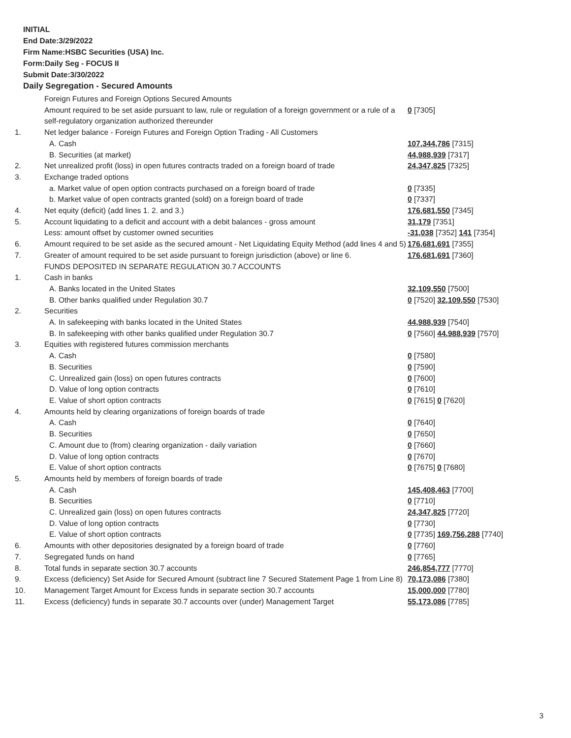INITIAL
End Date:3/29/2022
Firm Name:HSBC Securities (USA) Inc.
Form:Daily Seg - FOCUS II
Submit Date:3/30/2022
Daily Segregation - Secured Amounts
| | Foreign Futures and Foreign Options Secured Amounts | |
| | Amount required to be set aside pursuant to law, rule or regulation of a foreign government or a rule of a self-regulatory organization authorized thereunder | 0 [7305] |
| 1. | Net ledger balance - Foreign Futures and Foreign Option Trading - All Customers | |
| | A. Cash | 107,344,786 [7315] |
| | B. Securities (at market) | 44,988,939 [7317] |
| 2. | Net unrealized profit (loss) in open futures contracts traded on a foreign board of trade | 24,347,825 [7325] |
| 3. | Exchange traded options | |
| | a. Market value of open option contracts purchased on a foreign board of trade | 0 [7335] |
| | b. Market value of open contracts granted (sold) on a foreign board of trade | 0 [7337] |
| 4. | Net equity (deficit) (add lines 1. 2. and 3.) | 176,681,550 [7345] |
| 5. | Account liquidating to a deficit and account with a debit balances - gross amount | 31,179 [7351] |
| | Less: amount offset by customer owned securities | -31,038 [7352] 141 [7354] |
| 6. | Amount required to be set aside as the secured amount - Net Liquidating Equity Method (add lines 4 and 5) | 176,681,691 [7355] |
| 7. | Greater of amount required to be set aside pursuant to foreign jurisdiction (above) or line 6. | 176,681,691 [7360] |
| | FUNDS DEPOSITED IN SEPARATE REGULATION 30.7 ACCOUNTS | |
| 1. | Cash in banks | |
| | A. Banks located in the United States | 32,109,550 [7500] |
| | B. Other banks qualified under Regulation 30.7 | 0 [7520] 32,109,550 [7530] |
| 2. | Securities | |
| | A. In safekeeping with banks located in the United States | 44,988,939 [7540] |
| | B. In safekeeping with other banks qualified under Regulation 30.7 | 0 [7560] 44,988,939 [7570] |
| 3. | Equities with registered futures commission merchants | |
| | A. Cash | 0 [7580] |
| | B. Securities | 0 [7590] |
| | C. Unrealized gain (loss) on open futures contracts | 0 [7600] |
| | D. Value of long option contracts | 0 [7610] |
| | E. Value of short option contracts | 0 [7615] 0 [7620] |
| 4. | Amounts held by clearing organizations of foreign boards of trade | |
| | A. Cash | 0 [7640] |
| | B. Securities | 0 [7650] |
| | C. Amount due to (from) clearing organization - daily variation | 0 [7660] |
| | D. Value of long option contracts | 0 [7670] |
| | E. Value of short option contracts | 0 [7675] 0 [7680] |
| 5. | Amounts held by members of foreign boards of trade | |
| | A. Cash | 145,408,463 [7700] |
| | B. Securities | 0 [7710] |
| | C. Unrealized gain (loss) on open futures contracts | 24,347,825 [7720] |
| | D. Value of long option contracts | 0 [7730] |
| | E. Value of short option contracts | 0 [7735] 169,756,288 [7740] |
| 6. | Amounts with other depositories designated by a foreign board of trade | 0 [7760] |
| 7. | Segregated funds on hand | 0 [7765] |
| 8. | Total funds in separate section 30.7 accounts | 246,854,777 [7770] |
| 9. | Excess (deficiency) Set Aside for Secured Amount (subtract line 7 Secured Statement Page 1 from Line 8) | 70,173,086 [7380] |
| 10. | Management Target Amount for Excess funds in separate section 30.7 accounts | 15,000,000 [7780] |
| 11. | Excess (deficiency) funds in separate 30.7 accounts over (under) Management Target | 55,173,086 [7785] |
3